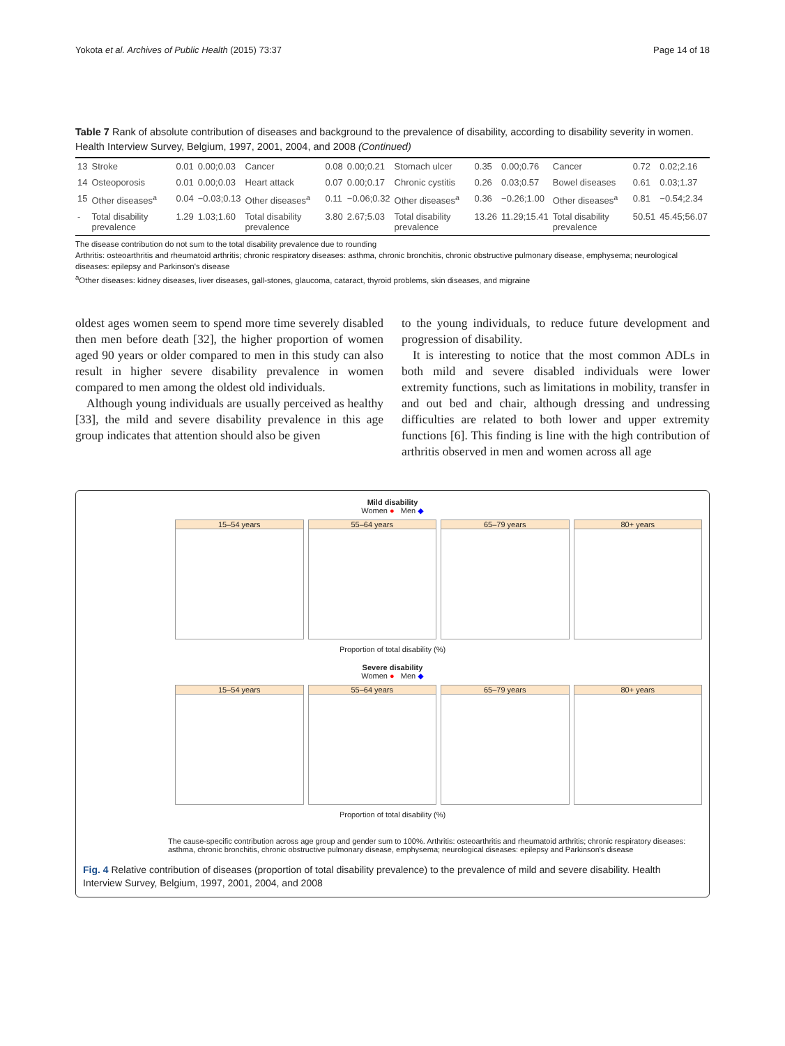Yokota et al. Archives of Public Health (2015) 73:37 Page 14 of 18
Table 7 Rank of absolute contribution of diseases and background to the prevalence of disability, according to disability severity in women. Health Interview Survey, Belgium, 1997, 2001, 2004, and 2008 (Continued)
| 13 | Stroke | 0.01 | 0.00;0.03 | Cancer | 0.08 | 0.00;0.21 | Stomach ulcer | 0.35 | 0.00;0.76 | Cancer | 0.72 | 0.02;2.16 |
| 14 | Osteoporosis | 0.01 | 0.00;0.03 | Heart attack | 0.07 | 0.00;0.17 | Chronic cystitis | 0.26 | 0.03;0.57 | Bowel diseases | 0.61 | 0.03;1.37 |
| 15 | Other diseases<sup>a</sup> | 0.04 | −0.03;0.13 | Other diseases<sup>a</sup> | 0.11 | −0.06;0.32 | Other diseases<sup>a</sup> | 0.36 | −0.26;1.00 | Other diseases<sup>a</sup> | 0.81 | −0.54;2.34 |
| - | Total disability prevalence | 1.29 | 1.03;1.60 | Total disability prevalence | 3.80 | 2.67;5.03 | Total disability prevalence | 13.26 | 11.29;15.41 | Total disability prevalence | 50.51 | 45.45;56.07 |
The disease contribution do not sum to the total disability prevalence due to rounding
Arthritis: osteoarthritis and rheumatoid arthritis; chronic respiratory diseases: asthma, chronic bronchitis, chronic obstructive pulmonary disease, emphysema; neurological diseases: epilepsy and Parkinson's disease
<sup>a</sup> Other diseases: kidney diseases, liver diseases, gall-stones, glaucoma, cataract, thyroid problems, skin diseases, and migraine
oldest ages women seem to spend more time severely disabled then men before death [32], the higher proportion of women aged 90 years or older compared to men in this study can also result in higher severe disability prevalence in women compared to men among the oldest old individuals.
Although young individuals are usually perceived as healthy [33], the mild and severe disability prevalence in this age group indicates that attention should also be given
to the young individuals, to reduce future development and progression of disability.
It is interesting to notice that the most common ADLs in both mild and severe disabled individuals were lower extremity functions, such as limitations in mobility, transfer in and out bed and chair, although dressing and undressing difficulties are related to both lower and upper extremity functions [6]. This finding is line with the high contribution of arthritis observed in men and women across all age
Mild disability
Women ● Men ◆
15–54 years 55–64 years 65–79 years 80+ years
Proportion of total disability (%)
Severe disability
Women ● Men ◆
15–54 years 55–64 years 65–79 years 80+ years
Proportion of total disability (%)
The cause-specific contribution across age group and gender sum to 100%. Arthritis: osteoarthritis and rheumatoid arthritis; chronic respiratory diseases: asthma, chronic bronchitis, chronic obstructive pulmonary disease, emphysema; neurological diseases: epilepsy and Parkinson's disease
Fig. 4 Relative contribution of diseases (proportion of total disability prevalence) to the prevalence of mild and severe disability. Health Interview Survey, Belgium, 1997, 2001, 2004, and 2008